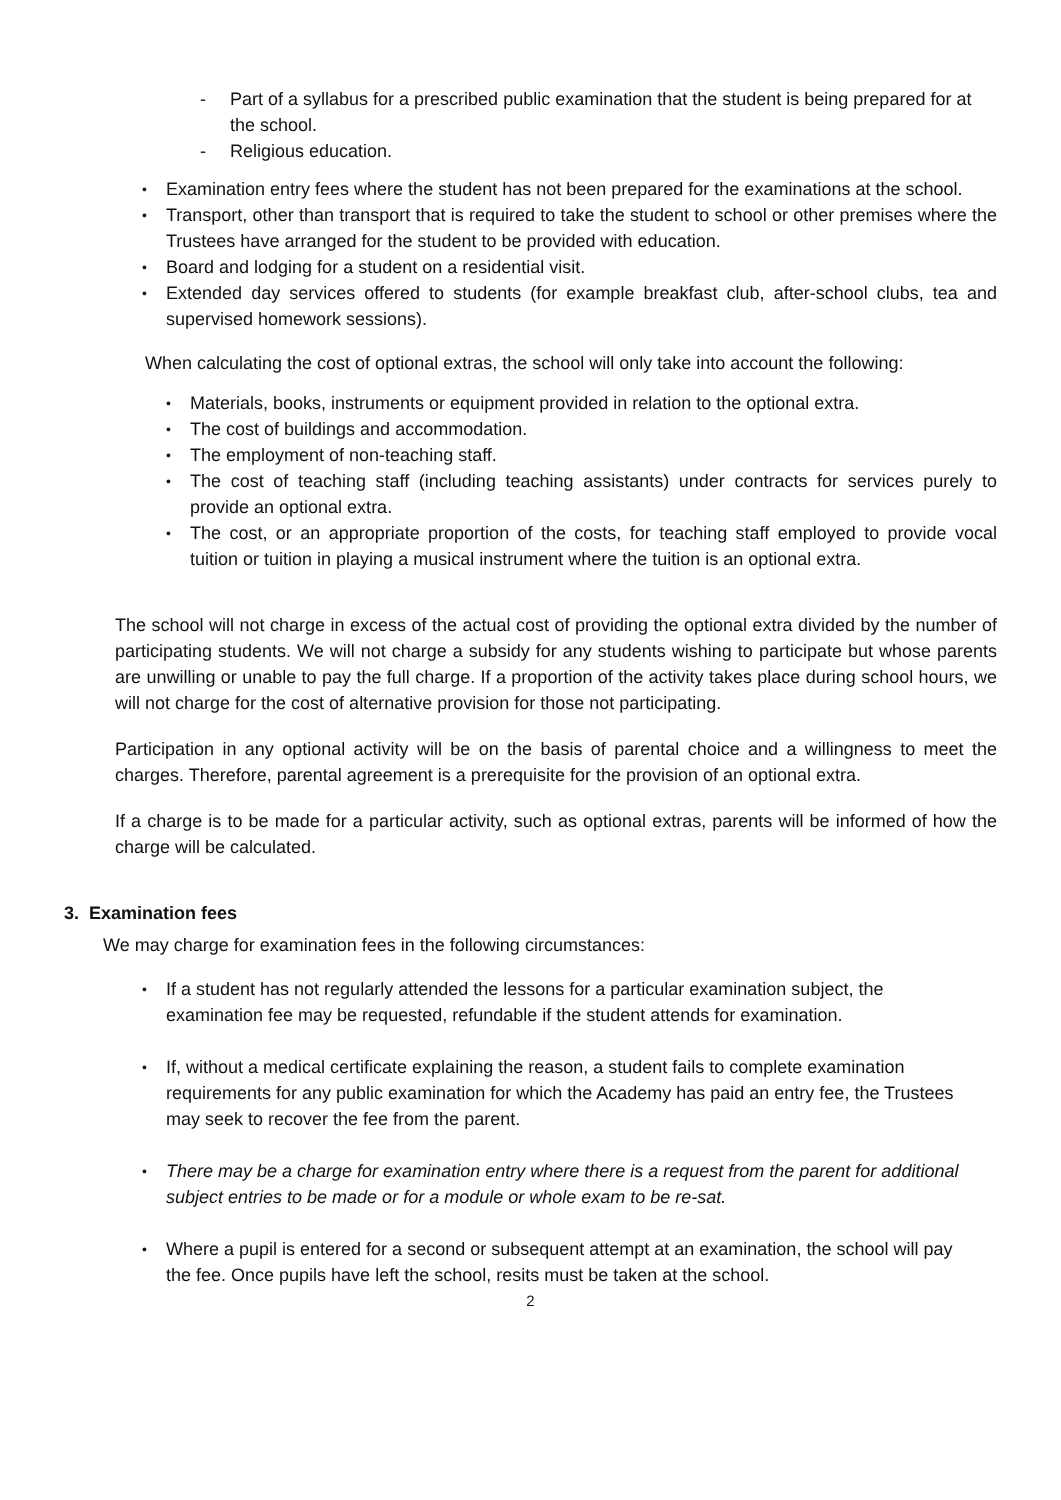- Part of a syllabus for a prescribed public examination that the student is being prepared for at the school.
- Religious education.
• Examination entry fees where the student has not been prepared for the examinations at the school.
• Transport, other than transport that is required to take the student to school or other premises where the Trustees have arranged for the student to be provided with education.
• Board and lodging for a student on a residential visit.
• Extended day services offered to students (for example breakfast club, after-school clubs, tea and supervised homework sessions).
When calculating the cost of optional extras, the school will only take into account the following:
• Materials, books, instruments or equipment provided in relation to the optional extra.
• The cost of buildings and accommodation.
• The employment of non-teaching staff.
• The cost of teaching staff (including teaching assistants) under contracts for services purely to provide an optional extra.
• The cost, or an appropriate proportion of the costs, for teaching staff employed to provide vocal tuition or tuition in playing a musical instrument where the tuition is an optional extra.
The school will not charge in excess of the actual cost of providing the optional extra divided by the number of participating students. We will not charge a subsidy for any students wishing to participate but whose parents are unwilling or unable to pay the full charge. If a proportion of the activity takes place during school hours, we will not charge for the cost of alternative provision for those not participating.
Participation in any optional activity will be on the basis of parental choice and a willingness to meet the charges. Therefore, parental agreement is a prerequisite for the provision of an optional extra.
If a charge is to be made for a particular activity, such as optional extras, parents will be informed of how the charge will be calculated.
3. Examination fees
We may charge for examination fees in the following circumstances:
• If a student has not regularly attended the lessons for a particular examination subject, the examination fee may be requested, refundable if the student attends for examination.
• If, without a medical certificate explaining the reason, a student fails to complete examination requirements for any public examination for which the Academy has paid an entry fee, the Trustees may seek to recover the fee from the parent.
• There may be a charge for examination entry where there is a request from the parent for additional subject entries to be made or for a module or whole exam to be re-sat.
• Where a pupil is entered for a second or subsequent attempt at an examination, the school will pay the fee. Once pupils have left the school, resits must be taken at the school.
2